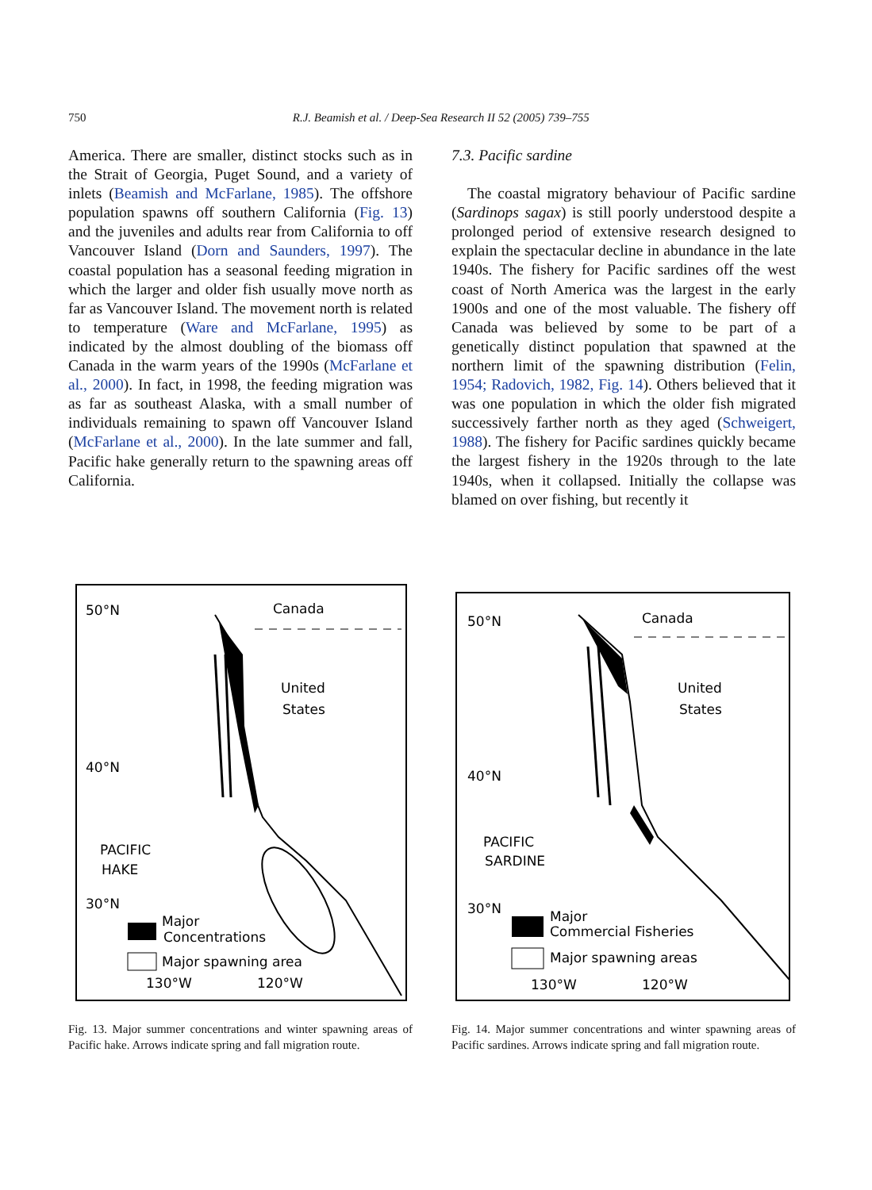750 R.J. Beamish et al. / Deep-Sea Research II 52 (2005) 739–755
America. There are smaller, distinct stocks such as in the Strait of Georgia, Puget Sound, and a variety of inlets (Beamish and McFarlane, 1985). The offshore population spawns off southern California (Fig. 13) and the juveniles and adults rear from California to off Vancouver Island (Dorn and Saunders, 1997). The coastal population has a seasonal feeding migration in which the larger and older fish usually move north as far as Vancouver Island. The movement north is related to temperature (Ware and McFarlane, 1995) as indicated by the almost doubling of the biomass off Canada in the warm years of the 1990s (McFarlane et al., 2000). In fact, in 1998, the feeding migration was as far as southeast Alaska, with a small number of individuals remaining to spawn off Vancouver Island (McFarlane et al., 2000). In the late summer and fall, Pacific hake generally return to the spawning areas off California.
7.3. Pacific sardine
The coastal migratory behaviour of Pacific sardine (Sardinops sagax) is still poorly understood despite a prolonged period of extensive research designed to explain the spectacular decline in abundance in the late 1940s. The fishery for Pacific sardines off the west coast of North America was the largest in the early 1900s and one of the most valuable. The fishery off Canada was believed by some to be part of a genetically distinct population that spawned at the northern limit of the spawning distribution (Felin, 1954; Radovich, 1982, Fig. 14). Others believed that it was one population in which the older fish migrated successively farther north as they aged (Schweigert, 1988). The fishery for Pacific sardines quickly became the largest fishery in the 1920s through to the late 1940s, when it collapsed. Initially the collapse was blamed on over fishing, but recently it
50°N
Canada
United
States
40°N
PACIFIC
HAKE
30°N
Major
Concentrations
Major spawning area
130°W
120°W
Fig. 13. Major summer concentrations and winter spawning areas of Pacific hake. Arrows indicate spring and fall migration route.
50°N
Canada
United
States
40°N
PACIFIC
SARDINE
30°N
Major
Commercial Fisheries
Major spawning areas
130°W
120°W
Fig. 14. Major summer concentrations and winter spawning areas of Pacific sardines. Arrows indicate spring and fall migration route.